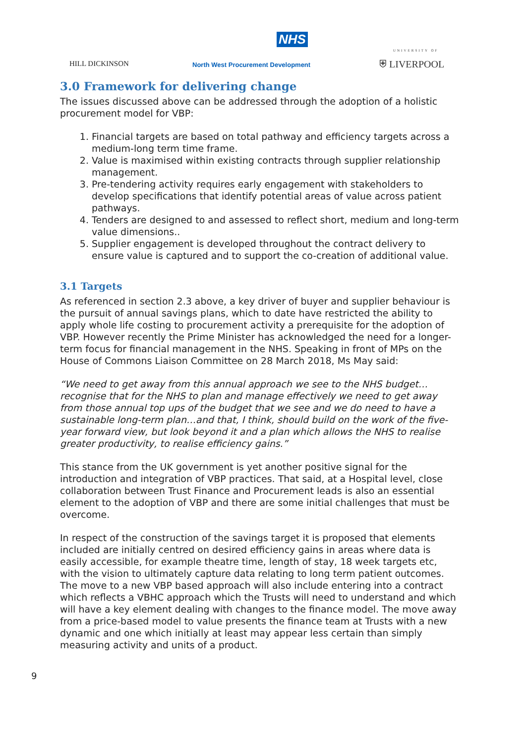NHS
HILL DICKINSON
North West Procurement Development
UNIVERSITY OF
⛨ LIVERPOOL
3.0 Framework for delivering change
The issues discussed above can be addressed through the adoption of a holistic procurement model for VBP:
1. Financial targets are based on total pathway and efficiency targets across a medium-long term time frame.
2. Value is maximised within existing contracts through supplier relationship management.
3. Pre-tendering activity requires early engagement with stakeholders to develop specifications that identify potential areas of value across patient pathways.
4. Tenders are designed to and assessed to reflect short, medium and long-term value dimensions..
5. Supplier engagement is developed throughout the contract delivery to ensure value is captured and to support the co-creation of additional value.
3.1 Targets
As referenced in section 2.3 above, a key driver of buyer and supplier behaviour is the pursuit of annual savings plans, which to date have restricted the ability to apply whole life costing to procurement activity a prerequisite for the adoption of VBP. However recently the Prime Minister has acknowledged the need for a longer-term focus for financial management in the NHS. Speaking in front of MPs on the House of Commons Liaison Committee on 28 March 2018, Ms May said:
“We need to get away from this annual approach we see to the NHS budget…recognise that for the NHS to plan and manage effectively we need to get away from those annual top ups of the budget that we see and we do need to have a sustainable long-term plan…and that, I think, should build on the work of the five-year forward view, but look beyond it and a plan which allows the NHS to realise greater productivity, to realise efficiency gains.”
This stance from the UK government is yet another positive signal for the introduction and integration of VBP practices. That said, at a Hospital level, close collaboration between Trust Finance and Procurement leads is also an essential element to the adoption of VBP and there are some initial challenges that must be overcome.
In respect of the construction of the savings target it is proposed that elements included are initially centred on desired efficiency gains in areas where data is easily accessible, for example theatre time, length of stay, 18 week targets etc, with the vision to ultimately capture data relating to long term patient outcomes. The move to a new VBP based approach will also include entering into a contract which reflects a VBHC approach which the Trusts will need to understand and which will have a key element dealing with changes to the finance model. The move away from a price-based model to value presents the finance team at Trusts with a new dynamic and one which initially at least may appear less certain than simply measuring activity and units of a product.
9